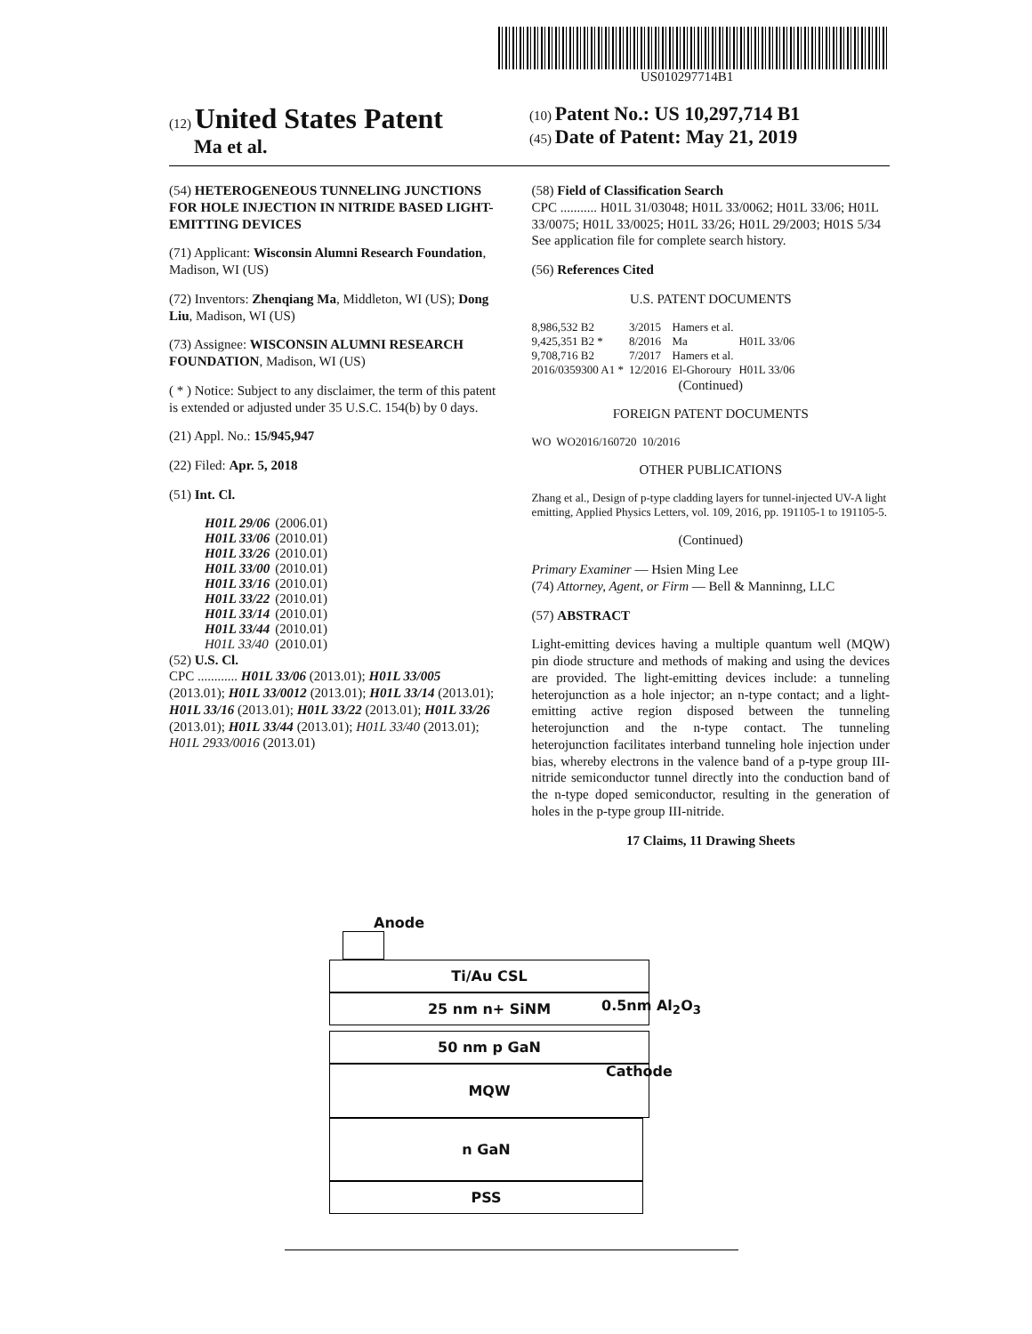US010297714B1
(12) United States Patent
Ma et al.
(10) Patent No.: US 10,297,714 B1
(45) Date of Patent: May 21, 2019
(54) HETEROGENEOUS TUNNELING JUNCTIONS FOR HOLE INJECTION IN NITRIDE BASED LIGHT-EMITTING DEVICES
(71) Applicant: Wisconsin Alumni Research Foundation, Madison, WI (US)
(72) Inventors: Zhenqiang Ma, Middleton, WI (US); Dong Liu, Madison, WI (US)
(73) Assignee: WISCONSIN ALUMNI RESEARCH FOUNDATION, Madison, WI (US)
( * ) Notice: Subject to any disclaimer, the term of this patent is extended or adjusted under 35 U.S.C. 154(b) by 0 days.
(21) Appl. No.: 15/945,947
(22) Filed: Apr. 5, 2018
(51) Int. Cl.
| H01L 29/06 | (2006.01) |
| H01L 33/06 | (2010.01) |
| H01L 33/26 | (2010.01) |
| H01L 33/00 | (2010.01) |
| H01L 33/16 | (2010.01) |
| H01L 33/22 | (2010.01) |
| H01L 33/14 | (2010.01) |
| H01L 33/44 | (2010.01) |
| H01L 33/40 | (2010.01) |
(52) U.S. Cl.
CPC ............ H01L 33/06 (2013.01); H01L 33/005 (2013.01); H01L 33/0012 (2013.01); H01L 33/14 (2013.01); H01L 33/16 (2013.01); H01L 33/22 (2013.01); H01L 33/26 (2013.01); H01L 33/44 (2013.01); H01L 33/40 (2013.01); H01L 2933/0016 (2013.01)
(58) Field of Classification Search
CPC ........... H01L 31/03048; H01L 33/0062; H01L 33/06; H01L 33/0075; H01L 33/0025; H01L 33/26; H01L 29/2003; H01S 5/34
See application file for complete search history.
(56) References Cited
U.S. PATENT DOCUMENTS
| 8,986,532 B2 | 3/2015 | Hamers et al. | |
| 9,425,351 B2 * | 8/2016 | Ma | H01L 33/06 |
| 9,708,716 B2 | 7/2017 | Hamers et al. | |
| 2016/0359300 A1 * | 12/2016 | El-Ghoroury | H01L 33/06 |
(Continued)
FOREIGN PATENT DOCUMENTS
| WO | WO2016/160720 | 10/2016 |
OTHER PUBLICATIONS
Zhang et al., Design of p-type cladding layers for tunnel-injected UV-A light emitting, Applied Physics Letters, vol. 109, 2016, pp. 191105-1 to 191105-5.
(Continued)
Primary Examiner — Hsien Ming Lee
(74) Attorney, Agent, or Firm — Bell & Manninng, LLC
(57) ABSTRACT
Light-emitting devices having a multiple quantum well (MQW) pin diode structure and methods of making and using the devices are provided. The light-emitting devices include: a tunneling heterojunction as a hole injector; an n-type contact; and a light-emitting active region disposed between the tunneling heterojunction and the n-type contact. The tunneling heterojunction facilitates interband tunneling hole injection under bias, whereby electrons in the valence band of a p-type group III-nitride semiconductor tunnel directly into the conduction band of the n-type doped semiconductor, resulting in the generation of holes in the p-type group III-nitride.
17 Claims, 11 Drawing Sheets
Anode
Ti/Au CSL
25 nm n+ SiNM 0.5nm Al<sub>2</sub>O<sub>3</sub>
50 nm p GaN
MQW
Cathode
n GaN
PSS